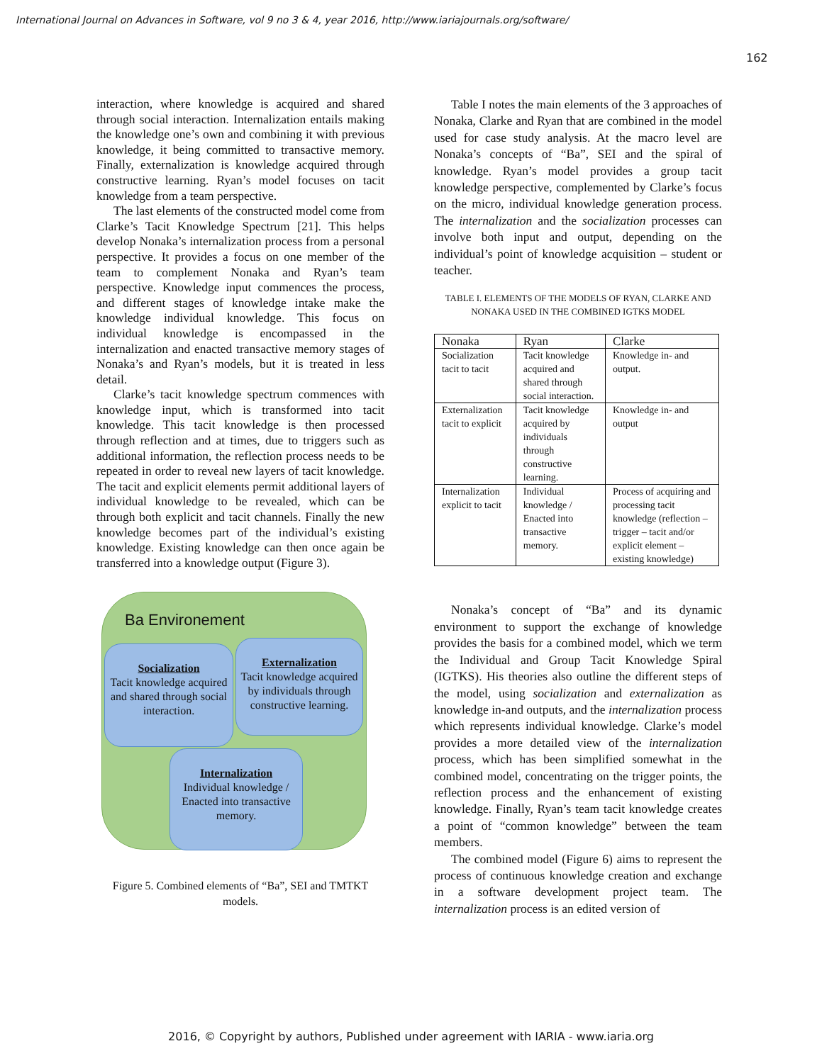International Journal on Advances in Software, vol 9 no 3 & 4, year 2016, http://www.iariajournals.org/software/
162
interaction, where knowledge is acquired and shared through social interaction. Internalization entails making the knowledge one’s own and combining it with previous knowledge, it being committed to transactive memory. Finally, externalization is knowledge acquired through constructive learning. Ryan’s model focuses on tacit knowledge from a team perspective.
The last elements of the constructed model come from Clarke’s Tacit Knowledge Spectrum [21]. This helps develop Nonaka’s internalization process from a personal perspective. It provides a focus on one member of the team to complement Nonaka and Ryan’s team perspective. Knowledge input commences the process, and different stages of knowledge intake make the knowledge individual knowledge. This focus on individual knowledge is encompassed in the internalization and enacted transactive memory stages of Nonaka’s and Ryan’s models, but it is treated in less detail.
Clarke’s tacit knowledge spectrum commences with knowledge input, which is transformed into tacit knowledge. This tacit knowledge is then processed through reflection and at times, due to triggers such as additional information, the reflection process needs to be repeated in order to reveal new layers of tacit knowledge. The tacit and explicit elements permit additional layers of individual knowledge to be revealed, which can be through both explicit and tacit channels. Finally the new knowledge becomes part of the individual’s existing knowledge. Existing knowledge can then once again be transferred into a knowledge output (Figure 3).
Ba Environement
Socialization
Tacit knowledge acquired and shared through social interaction.
Externalization
Tacit knowledge acquired by individuals through constructive learning.
Internalization
Individual knowledge / Enacted into transactive memory.
Figure 5. Combined elements of “Ba”, SEI and TMTKT models.
Table I notes the main elements of the 3 approaches of Nonaka, Clarke and Ryan that are combined in the model used for case study analysis. At the macro level are Nonaka’s concepts of “Ba”, SEI and the spiral of knowledge. Ryan’s model provides a group tacit knowledge perspective, complemented by Clarke’s focus on the micro, individual knowledge generation process. The internalization and the socialization processes can involve both input and output, depending on the individual’s point of knowledge acquisition – student or teacher.
TABLE I. ELEMENTS OF THE MODELS OF RYAN, CLARKE AND NONAKA USED IN THE COMBINED IGTKS MODEL
| Nonaka | Ryan | Clarke |
| --- | --- | --- |
| Socialization tacit to tacit | Tacit knowledge acquired and shared through social interaction. | Knowledge in- and output. |
| Externalization tacit to explicit | Tacit knowledge acquired by individuals through constructive learning. | Knowledge in- and output |
| Internalization explicit to tacit | Individual knowledge / Enacted into transactive memory. | Process of acquiring and processing tacit knowledge (reflection – trigger – tacit and/or explicit element – existing knowledge) |
Nonaka’s concept of “Ba” and its dynamic environment to support the exchange of knowledge provides the basis for a combined model, which we term the Individual and Group Tacit Knowledge Spiral (IGTKS). His theories also outline the different steps of the model, using socialization and externalization as knowledge in-and outputs, and the internalization process which represents individual knowledge. Clarke’s model provides a more detailed view of the internalization process, which has been simplified somewhat in the combined model, concentrating on the trigger points, the reflection process and the enhancement of existing knowledge. Finally, Ryan’s team tacit knowledge creates a point of “common knowledge” between the team members.
The combined model (Figure 6) aims to represent the process of continuous knowledge creation and exchange in a software development project team. The internalization process is an edited version of
2016, © Copyright by authors, Published under agreement with IARIA - www.iaria.org